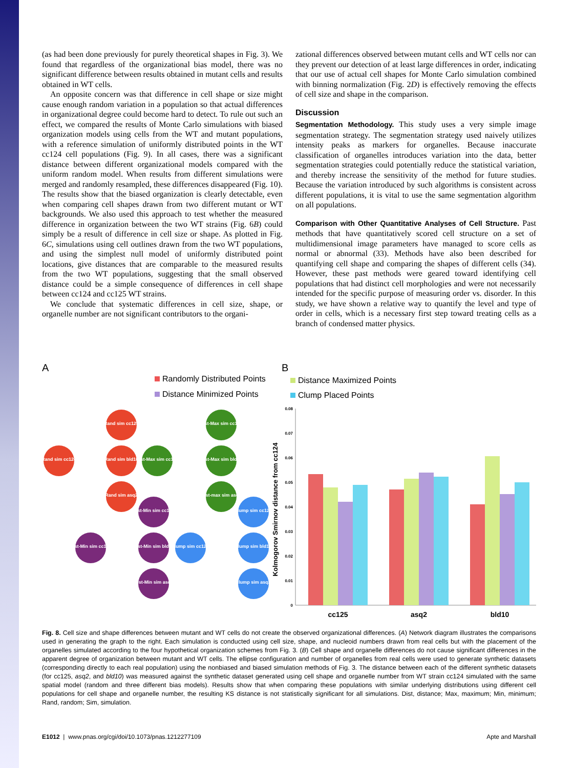(as had been done previously for purely theoretical shapes in Fig. 3). We found that regardless of the organizational bias model, there was no significant difference between results obtained in mutant cells and results obtained in WT cells.
An opposite concern was that difference in cell shape or size might cause enough random variation in a population so that actual differences in organizational degree could become hard to detect. To rule out such an effect, we compared the results of Monte Carlo simulations with biased organization models using cells from the WT and mutant populations, with a reference simulation of uniformly distributed points in the WT cc124 cell populations (Fig. 9). In all cases, there was a significant distance between different organizational models compared with the uniform random model. When results from different simulations were merged and randomly resampled, these differences disappeared (Fig. 10). The results show that the biased organization is clearly detectable, even when comparing cell shapes drawn from two different mutant or WT backgrounds. We also used this approach to test whether the measured difference in organization between the two WT strains (Fig. 6B) could simply be a result of difference in cell size or shape. As plotted in Fig. 6C, simulations using cell outlines drawn from the two WT populations, and using the simplest null model of uniformly distributed point locations, give distances that are comparable to the measured results from the two WT populations, suggesting that the small observed distance could be a simple consequence of differences in cell shape between cc124 and cc125 WT strains.
We conclude that systematic differences in cell size, shape, or organelle number are not significant contributors to the organi-
zational differences observed between mutant cells and WT cells nor can they prevent our detection of at least large differences in order, indicating that our use of actual cell shapes for Monte Carlo simulation combined with binning normalization (Fig. 2D) is effectively removing the effects of cell size and shape in the comparison.
Discussion
Segmentation Methodology. This study uses a very simple image segmentation strategy. The segmentation strategy used naively utilizes intensity peaks as markers for organelles. Because inaccurate classification of organelles introduces variation into the data, better segmentation strategies could potentially reduce the statistical variation, and thereby increase the sensitivity of the method for future studies. Because the variation introduced by such algorithms is consistent across different populations, it is vital to use the same segmentation algorithm on all populations.
Comparison with Other Quantitative Analyses of Cell Structure. Past methods that have quantitatively scored cell structure on a set of multidimensional image parameters have managed to score cells as normal or abnormal (33). Methods have also been described for quantifying cell shape and comparing the shapes of different cells (34). However, these past methods were geared toward identifying cell populations that had distinct cell morphologies and were not necessarily intended for the specific purpose of measuring order vs. disorder. In this study, we have shown a relative way to quantify the level and type of order in cells, which is a necessary first step toward treating cells as a branch of condensed matter physics.
A
B
Randomly Distributed Points
Distance Maximized Points
Distance Minimized Points
Clump Placed Points
Rand sim cc124
Rand sim cc125
Rand sim bld10
Rand sim asq2
Dist-Max sim cc124
Dist-Max sim cc125
Dist-Max sim bld10
Dist-max sim asq2
Dist-Min sim cc124
Dist-Min sim cc125
Dist-Min sim bld10
Dist-Min sim asq2
clump sim cc124
clump sim cc125
clump sim bld10
clump sim asq2
0.08
0.07
0.06
0.05
0.04
0.03
0.02
0.01
0
Kolmogorov Smirnov distance from cc124
cc125
asq2
bld10
Fig. 8. Cell size and shape differences between mutant and WT cells do not create the observed organizational differences. (A) Network diagram illustrates the comparisons used in generating the graph to the right. Each simulation is conducted using cell size, shape, and nucleoid numbers drawn from real cells but with the placement of the organelles simulated according to the four hypothetical organization schemes from Fig. 3. (B) Cell shape and organelle differences do not cause significant differences in the apparent degree of organization between mutant and WT cells. The ellipse configuration and number of organelles from real cells were used to generate synthetic datasets (corresponding directly to each real population) using the nonbiased and biased simulation methods of Fig. 3. The distance between each of the different synthetic datasets (for cc125, asq2, and bld10) was measured against the synthetic dataset generated using cell shape and organelle number from WT strain cc124 simulated with the same spatial model (random and three different bias models). Results show that when comparing these populations with similar underlying distributions using different cell populations for cell shape and organelle number, the resulting KS distance is not statistically significant for all simulations. Dist, distance; Max, maximum; Min, minimum; Rand, random; Sim, simulation.
E1012 | www.pnas.org/cgi/doi/10.1073/pnas.1212277109 Apte and Marshall